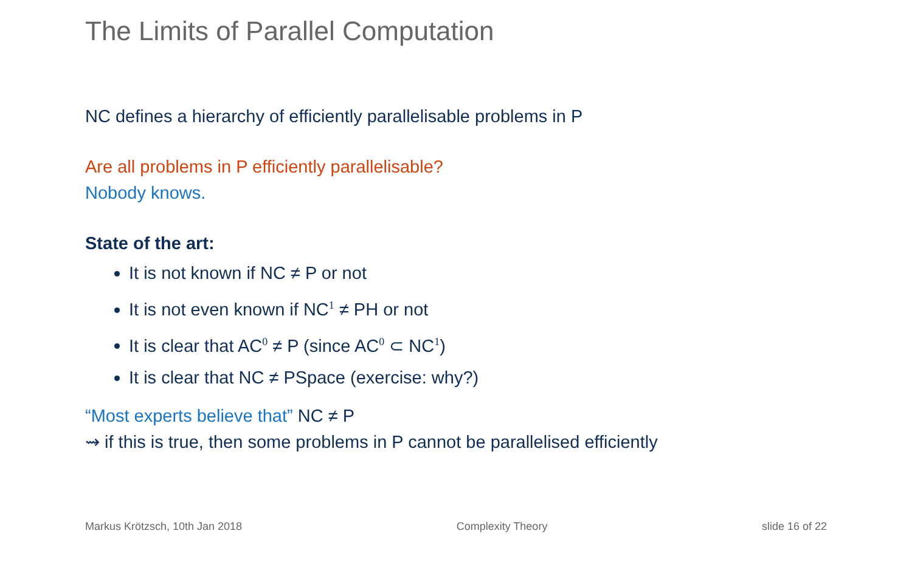The Limits of Parallel Computation
NC defines a hierarchy of efficiently parallelisable problems in P
Are all problems in P efficiently parallelisable?
Nobody knows.
State of the art:
It is not known if NC ≠ P or not
It is not even known if NC<sup>1</sup> ≠ PH or not
It is clear that AC<sup>0</sup> ≠ P (since AC<sup>0</sup> ⊂ NC<sup>1</sup>)
It is clear that NC ≠ PSpace (exercise: why?)
“Most experts believe that” NC ≠ P
⇝ if this is true, then some problems in P cannot be parallelised efficiently
Markus Krötzsch, 10th Jan 2018 Complexity Theory slide 16 of 22